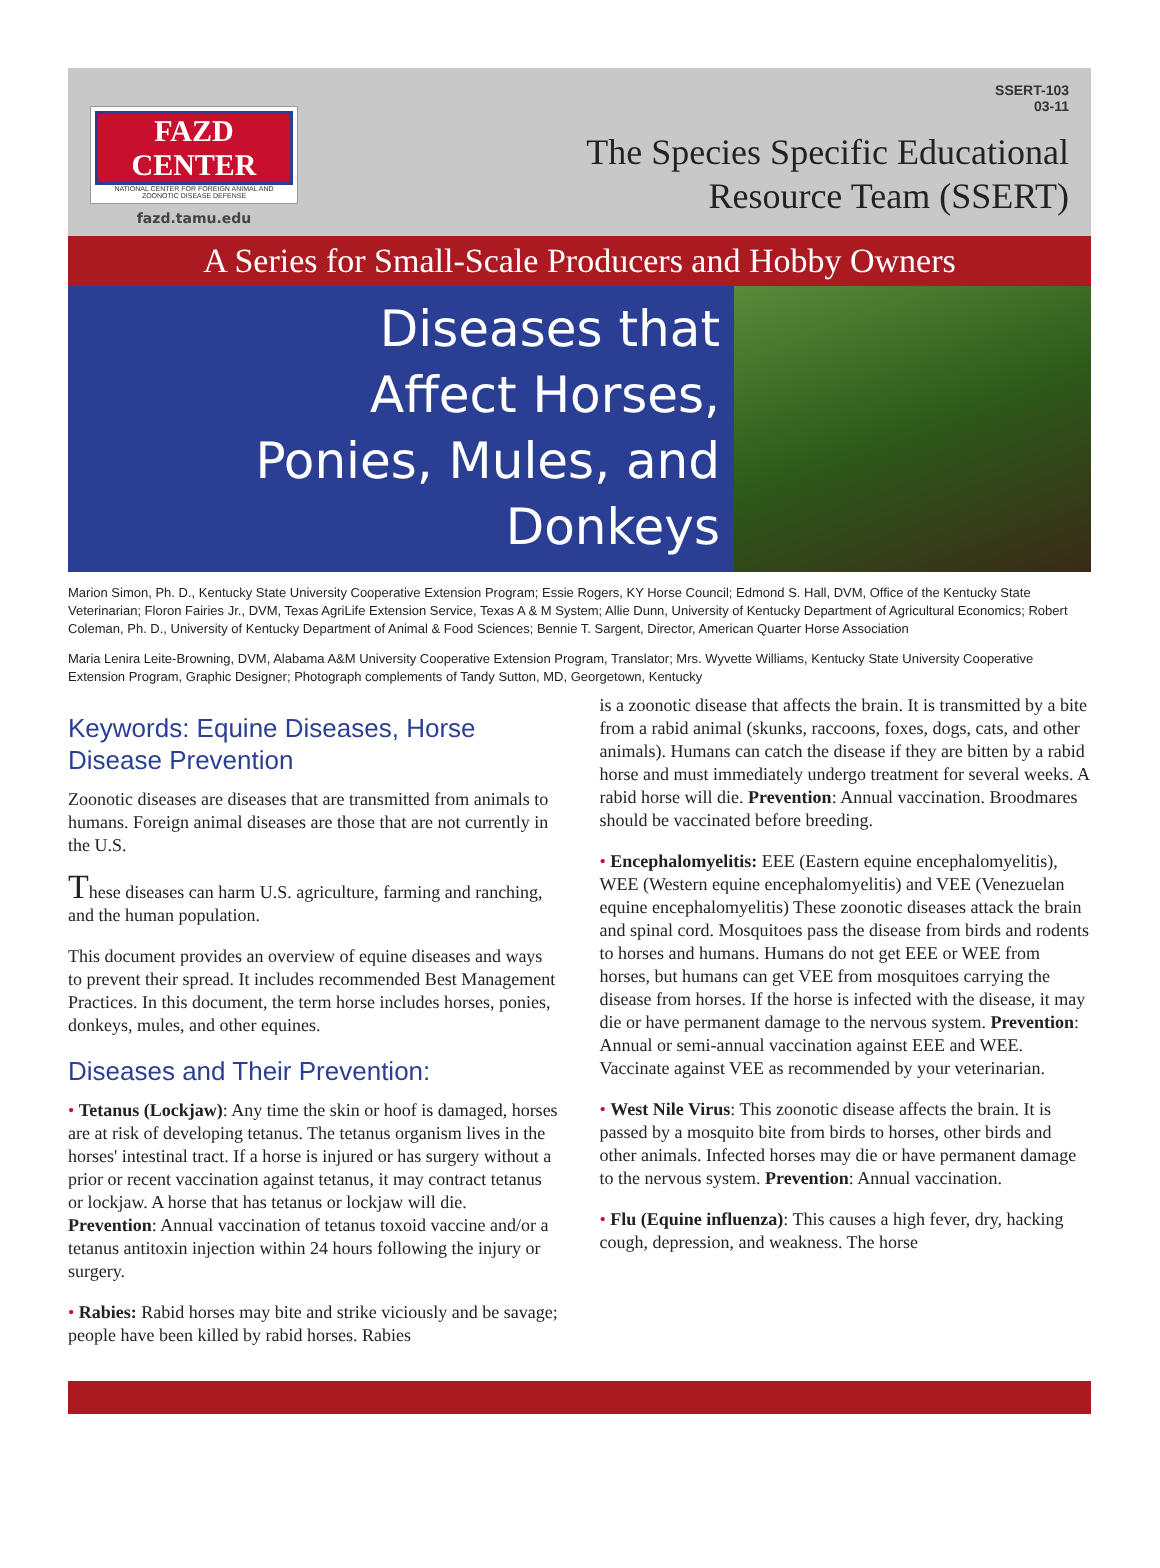FAZD CENTER
NATIONAL CENTER FOR FOREIGN ANIMAL AND ZOONOTIC DISEASE DEFENSE
fazd.tamu.edu
SSERT-103
03-11
The Species Specific Educational
Resource Team (SSERT)
A Series for Small-Scale Producers and Hobby Owners
Diseases that
Affect Horses,
Ponies, Mules, and
Donkeys
Marion Simon, Ph. D., Kentucky State University Cooperative Extension Program; Essie Rogers, KY Horse Council; Edmond S. Hall, DVM, Office of the Kentucky State Veterinarian; Floron Fairies Jr., DVM, Texas AgriLife Extension Service, Texas A & M System; Allie Dunn, University of Kentucky Department of Agricultural Economics; Robert Coleman, Ph. D., University of Kentucky Department of Animal & Food Sciences; Bennie T. Sargent, Director, American Quarter Horse Association
Maria Lenira Leite-Browning, DVM, Alabama A&M University Cooperative Extension Program, Translator; Mrs. Wyvette Williams, Kentucky State University Cooperative Extension Program, Graphic Designer; Photograph complements of Tandy Sutton, MD, Georgetown, Kentucky
Keywords: Equine Diseases, Horse Disease Prevention
Zoonotic diseases are diseases that are transmitted from animals to humans. Foreign animal diseases are those that are not currently in the U.S.
These diseases can harm U.S. agriculture, farming and ranching, and the human population.
This document provides an overview of equine diseases and ways to prevent their spread. It includes recommended Best Management Practices. In this document, the term horse includes horses, ponies, donkeys, mules, and other equines.
Diseases and Their Prevention:
• Tetanus (Lockjaw): Any time the skin or hoof is damaged, horses are at risk of developing tetanus. The tetanus organism lives in the horses' intestinal tract. If a horse is injured or has surgery without a prior or recent vaccination against tetanus, it may contract tetanus or lockjaw. A horse that has tetanus or lockjaw will die. Prevention: Annual vaccination of tetanus toxoid vaccine and/or a tetanus antitoxin injection within 24 hours following the injury or surgery.
• Rabies: Rabid horses may bite and strike viciously and be savage; people have been killed by rabid horses. Rabies
is a zoonotic disease that affects the brain. It is transmitted by a bite from a rabid animal (skunks, raccoons, foxes, dogs, cats, and other animals). Humans can catch the disease if they are bitten by a rabid horse and must immediately undergo treatment for several weeks. A rabid horse will die. Prevention: Annual vaccination. Broodmares should be vaccinated before breeding.
• Encephalomyelitis: EEE (Eastern equine encephalomyelitis), WEE (Western equine encephalomyelitis) and VEE (Venezuelan equine encephalomyelitis) These zoonotic diseases attack the brain and spinal cord. Mosquitoes pass the disease from birds and rodents to horses and humans. Humans do not get EEE or WEE from horses, but humans can get VEE from mosquitoes carrying the disease from horses. If the horse is infected with the disease, it may die or have permanent damage to the nervous system. Prevention: Annual or semi-annual vaccination against EEE and WEE. Vaccinate against VEE as recommended by your veterinarian.
• West Nile Virus: This zoonotic disease affects the brain. It is passed by a mosquito bite from birds to horses, other birds and other animals. Infected horses may die or have permanent damage to the nervous system. Prevention: Annual vaccination.
• Flu (Equine influenza): This causes a high fever, dry, hacking cough, depression, and weakness. The horse